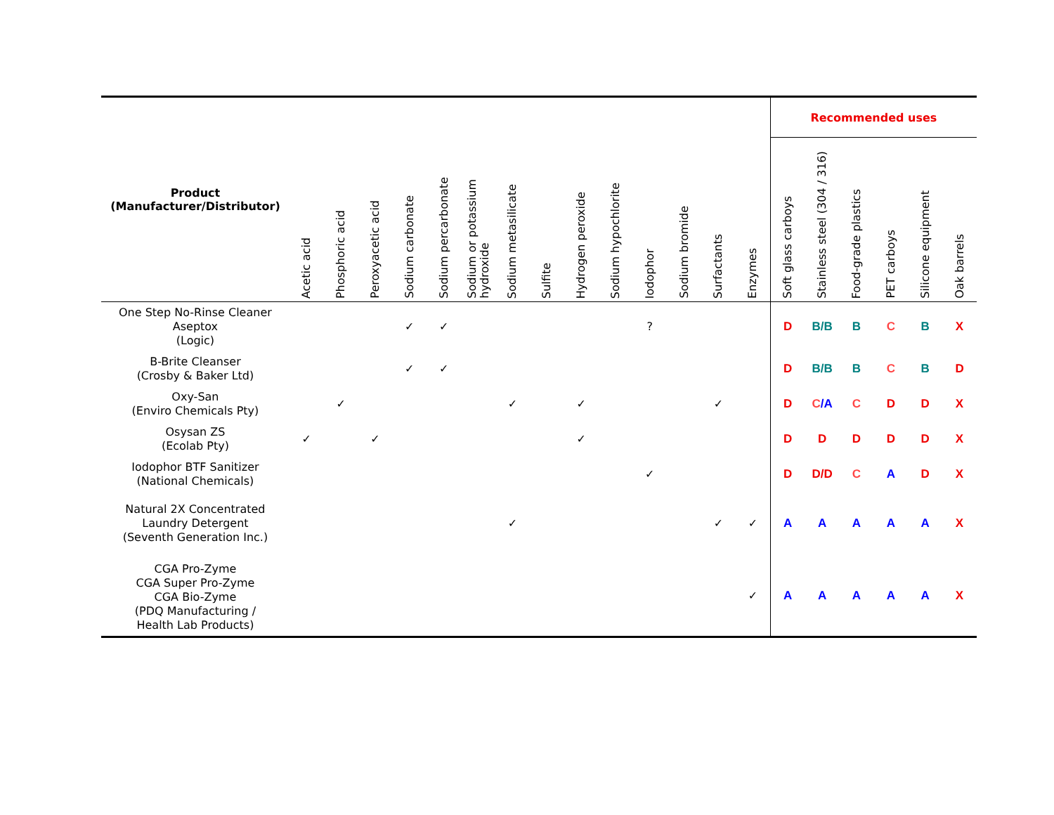| Product (Manufacturer/Distributor) | Acetic acid | Phosphoric acid | Peroxyacetic acid | Sodium carbonate | Sodium percarbonate | Sodium or potassium hydroxide | Sodium metasilicate | Sulfite | Hydrogen peroxide | Sodium hypochlorite | Iodophor | Sodium bromide | Surfactants | Enzymes | Recommended uses | | | | | |
| --- | --- | --- | --- | --- | --- | --- | --- | --- | --- | --- | --- | --- | --- | --- | --- | --- | --- | --- | --- | --- |
| | | | | | | | | | | | | | | | Soft glass carboys | Stainless steel (304 / 316) | Food-grade plastics | PET carboys | Silicone equipment | Oak barrels |
| One Step No-Rinse Cleaner Aseptox (Logic) | | | | ✓ | ✓ | | | | | | ? | | | | D | B/B | B | C | B | X |
| B-Brite Cleanser (Crosby & Baker Ltd) | | | | ✓ | ✓ | | | | | | | | | | D | B/B | B | C | B | D |
| Oxy-San (Enviro Chemicals Pty) | | ✓ | | | | | ✓ | | ✓ | | | | ✓ | | D | C /A | C | D | D | X |
| Osysan ZS (Ecolab Pty) | ✓ | | ✓ | | | | | | ✓ | | | | | | D | D | D | D | D | X |
| Iodophor BTF Sanitizer (National Chemicals) | | | | | | | | | | | ✓ | | | | D | D/D | C | A | D | X |
| Natural 2X Concentrated Laundry Detergent (Seventh Generation Inc.) | | | | | | | ✓ | | | | | | ✓ | ✓ | A | A | A | A | A | X |
| CGA Pro-Zyme CGA Super Pro-Zyme CGA Bio-Zyme (PDQ Manufacturing / Health Lab Products) | | | | | | | | | | | | | | ✓ | A | A | A | A | A | X |